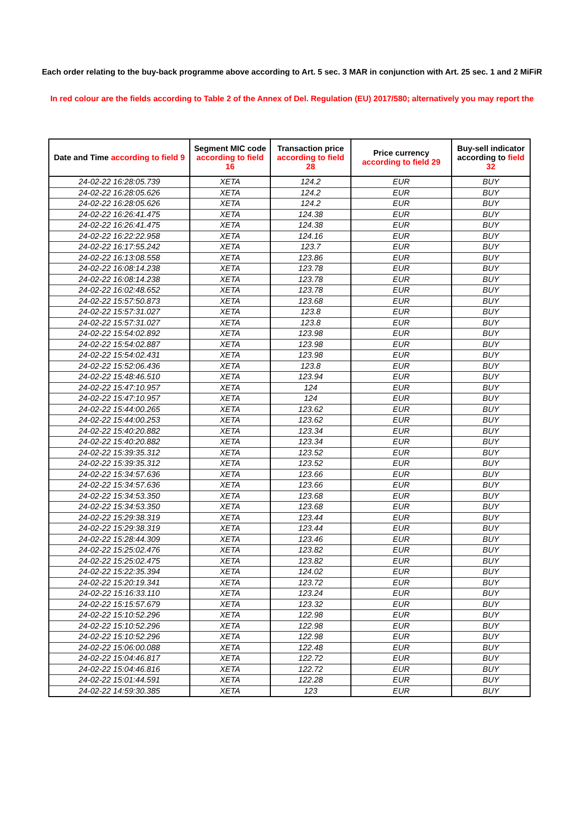Each order relating to the buy-back programme above according to Art. 5 sec. 3 MAR in conjunction with Art. 25 sec. 1 and 2 MiFiR
In red colour are the fields according to Table 2 of the Annex of Del. Regulation (EU) 2017/580; alternatively you may report the
| Date and Time according to field 9 | Segment MIC code according to field 16 | Transaction price according to field 28 | Price currency according to field 29 | Buy-sell indicator according to field 32 |
| --- | --- | --- | --- | --- |
| 24-02-22 16:28:05.739 | XETA | 124.2 | EUR | BUY |
| 24-02-22 16:28:05.626 | XETA | 124.2 | EUR | BUY |
| 24-02-22 16:28:05.626 | XETA | 124.2 | EUR | BUY |
| 24-02-22 16:26:41.475 | XETA | 124.38 | EUR | BUY |
| 24-02-22 16:26:41.475 | XETA | 124.38 | EUR | BUY |
| 24-02-22 16:22:22.958 | XETA | 124.16 | EUR | BUY |
| 24-02-22 16:17:55.242 | XETA | 123.7 | EUR | BUY |
| 24-02-22 16:13:08.558 | XETA | 123.86 | EUR | BUY |
| 24-02-22 16:08:14.238 | XETA | 123.78 | EUR | BUY |
| 24-02-22 16:08:14.238 | XETA | 123.78 | EUR | BUY |
| 24-02-22 16:02:48.652 | XETA | 123.78 | EUR | BUY |
| 24-02-22 15:57:50.873 | XETA | 123.68 | EUR | BUY |
| 24-02-22 15:57:31.027 | XETA | 123.8 | EUR | BUY |
| 24-02-22 15:57:31.027 | XETA | 123.8 | EUR | BUY |
| 24-02-22 15:54:02.892 | XETA | 123.98 | EUR | BUY |
| 24-02-22 15:54:02.887 | XETA | 123.98 | EUR | BUY |
| 24-02-22 15:54:02.431 | XETA | 123.98 | EUR | BUY |
| 24-02-22 15:52:06.436 | XETA | 123.8 | EUR | BUY |
| 24-02-22 15:48:46.510 | XETA | 123.94 | EUR | BUY |
| 24-02-22 15:47:10.957 | XETA | 124 | EUR | BUY |
| 24-02-22 15:47:10.957 | XETA | 124 | EUR | BUY |
| 24-02-22 15:44:00.265 | XETA | 123.62 | EUR | BUY |
| 24-02-22 15:44:00.253 | XETA | 123.62 | EUR | BUY |
| 24-02-22 15:40:20.882 | XETA | 123.34 | EUR | BUY |
| 24-02-22 15:40:20.882 | XETA | 123.34 | EUR | BUY |
| 24-02-22 15:39:35.312 | XETA | 123.52 | EUR | BUY |
| 24-02-22 15:39:35.312 | XETA | 123.52 | EUR | BUY |
| 24-02-22 15:34:57.636 | XETA | 123.66 | EUR | BUY |
| 24-02-22 15:34:57.636 | XETA | 123.66 | EUR | BUY |
| 24-02-22 15:34:53.350 | XETA | 123.68 | EUR | BUY |
| 24-02-22 15:34:53.350 | XETA | 123.68 | EUR | BUY |
| 24-02-22 15:29:38.319 | XETA | 123.44 | EUR | BUY |
| 24-02-22 15:29:38.319 | XETA | 123.44 | EUR | BUY |
| 24-02-22 15:28:44.309 | XETA | 123.46 | EUR | BUY |
| 24-02-22 15:25:02.476 | XETA | 123.82 | EUR | BUY |
| 24-02-22 15:25:02.475 | XETA | 123.82 | EUR | BUY |
| 24-02-22 15:22:35.394 | XETA | 124.02 | EUR | BUY |
| 24-02-22 15:20:19.341 | XETA | 123.72 | EUR | BUY |
| 24-02-22 15:16:33.110 | XETA | 123.24 | EUR | BUY |
| 24-02-22 15:15:57.679 | XETA | 123.32 | EUR | BUY |
| 24-02-22 15:10:52.296 | XETA | 122.98 | EUR | BUY |
| 24-02-22 15:10:52.296 | XETA | 122.98 | EUR | BUY |
| 24-02-22 15:10:52.296 | XETA | 122.98 | EUR | BUY |
| 24-02-22 15:06:00.088 | XETA | 122.48 | EUR | BUY |
| 24-02-22 15:04:46.817 | XETA | 122.72 | EUR | BUY |
| 24-02-22 15:04:46.816 | XETA | 122.72 | EUR | BUY |
| 24-02-22 15:01:44.591 | XETA | 122.28 | EUR | BUY |
| 24-02-22 14:59:30.385 | XETA | 123 | EUR | BUY |